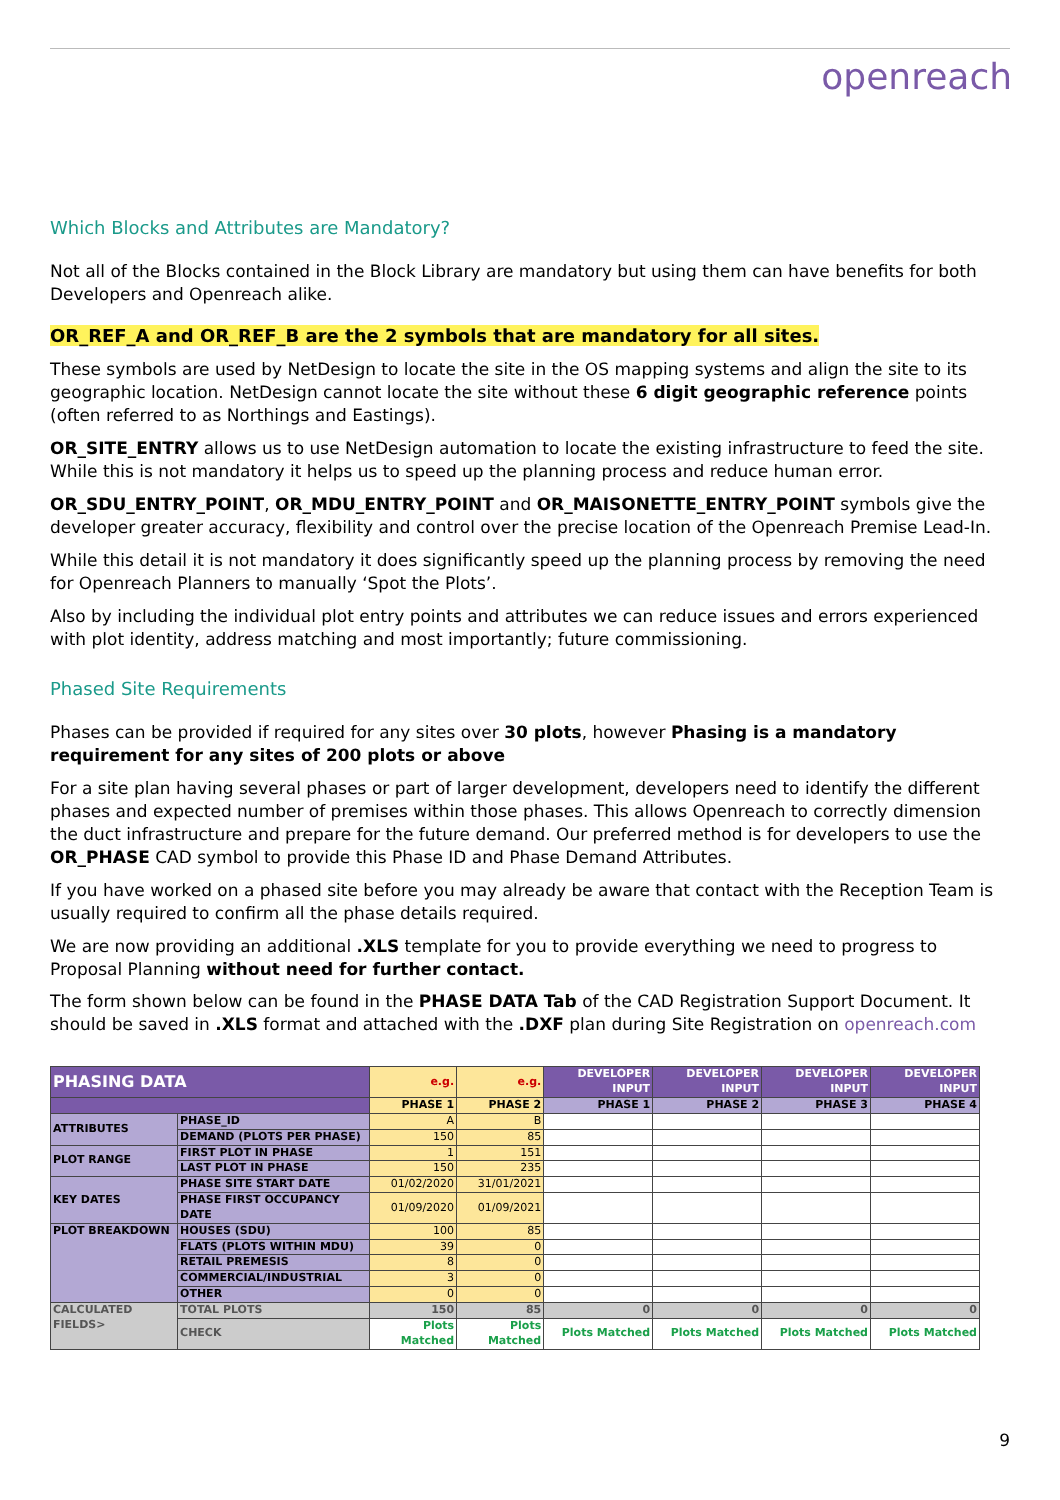openreach
Which Blocks and Attributes are Mandatory?
Not all of the Blocks contained in the Block Library are mandatory but using them can have benefits for both Developers and Openreach alike.
OR_REF_A and OR_REF_B are the 2 symbols that are mandatory for all sites.
These symbols are used by NetDesign to locate the site in the OS mapping systems and align the site to its geographic location. NetDesign cannot locate the site without these 6 digit geographic reference points (often referred to as Northings and Eastings).
OR_SITE_ENTRY allows us to use NetDesign automation to locate the existing infrastructure to feed the site. While this is not mandatory it helps us to speed up the planning process and reduce human error.
OR_SDU_ENTRY_POINT, OR_MDU_ENTRY_POINT and OR_MAISONETTE_ENTRY_POINT symbols give the developer greater accuracy, flexibility and control over the precise location of the Openreach Premise Lead-In.
While this detail it is not mandatory it does significantly speed up the planning process by removing the need for Openreach Planners to manually ‘Spot the Plots’.
Also by including the individual plot entry points and attributes we can reduce issues and errors experienced with plot identity, address matching and most importantly; future commissioning.
Phased Site Requirements
Phases can be provided if required for any sites over 30 plots, however Phasing is a mandatory requirement for any sites of 200 plots or above
For a site plan having several phases or part of larger development, developers need to identify the different phases and expected number of premises within those phases. This allows Openreach to correctly dimension the duct infrastructure and prepare for the future demand. Our preferred method is for developers to use the OR_PHASE CAD symbol to provide this Phase ID and Phase Demand Attributes.
If you have worked on a phased site before you may already be aware that contact with the Reception Team is usually required to confirm all the phase details required.
We are now providing an additional .XLS template for you to provide everything we need to progress to Proposal Planning without need for further contact.
The form shown below can be found in the PHASE DATA Tab of the CAD Registration Support Document. It should be saved in .XLS format and attached with the .DXF plan during Site Registration on openreach.com
| PHASING DATA | | e.g. | e.g. | DEVELOPER INPUT | DEVELOPER INPUT | DEVELOPER INPUT | DEVELOPER INPUT |
| | | PHASE 1 | PHASE 2 | PHASE 1 | PHASE 2 | PHASE 3 | PHASE 4 |
| ATTRIBUTES | PHASE_ID | A | B | | | | |
| | DEMAND (PLOTS PER PHASE) | 150 | 85 | | | | |
| PLOT RANGE | FIRST PLOT IN PHASE | 1 | 151 | | | | |
| | LAST PLOT IN PHASE | 150 | 235 | | | | |
| KEY DATES | PHASE SITE START DATE | 01/02/2020 | 31/01/2021 | | | | |
| | PHASE FIRST OCCUPANCY DATE | 01/09/2020 | 01/09/2021 | | | | |
| PLOT BREAKDOWN | HOUSES (SDU) | 100 | 85 | | | | |
| | FLATS (PLOTS WITHIN MDU) | 39 | 0 | | | | |
| | RETAIL PREMESIS | 8 | 0 | | | | |
| | COMMERCIAL/INDUSTRIAL | 3 | 0 | | | | |
| | OTHER | 0 | 0 | | | | |
| CALCULATED FIELDS> | TOTAL PLOTS | 150 | 85 | 0 | 0 | 0 | 0 |
| | CHECK | Plots Matched | Plots Matched | Plots Matched | Plots Matched | Plots Matched | Plots Matched |
9